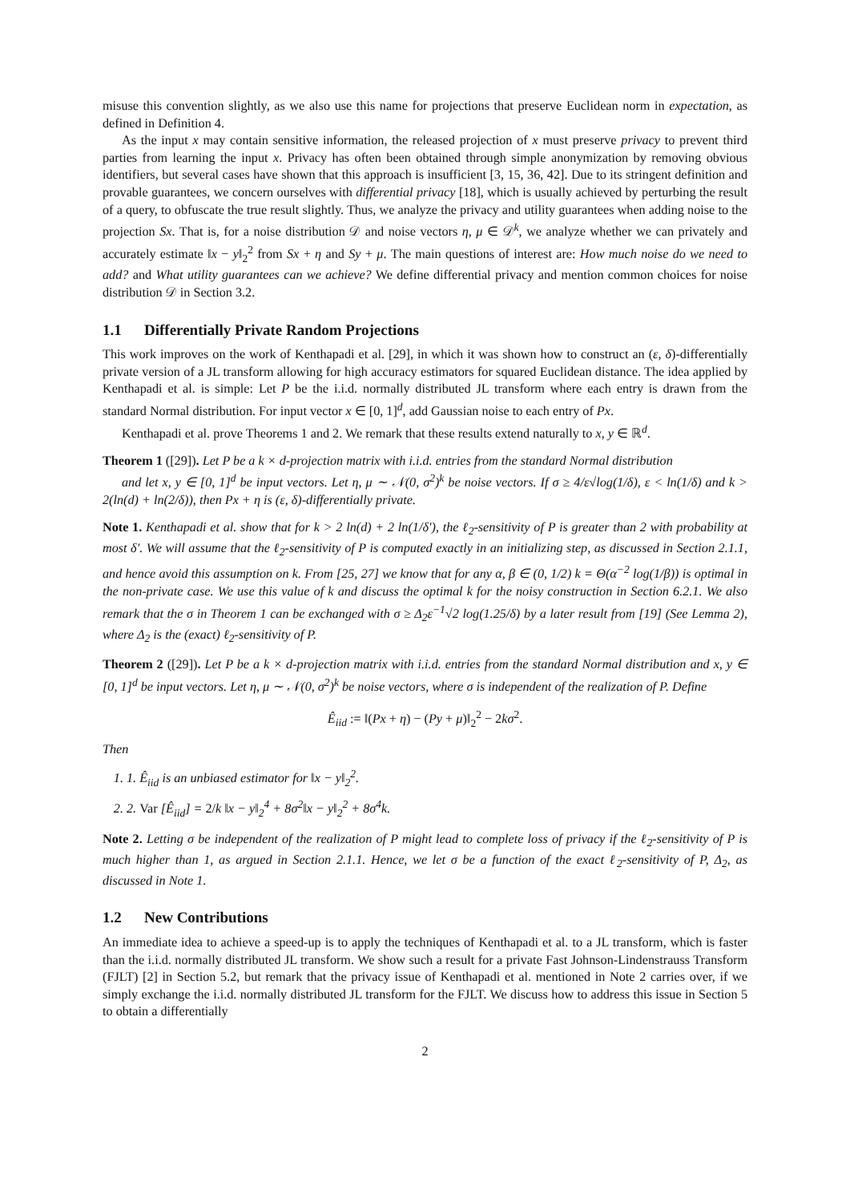misuse this convention slightly, as we also use this name for projections that preserve Euclidean norm in expectation, as defined in Definition 4.
As the input x may contain sensitive information, the released projection of x must preserve privacy to prevent third parties from learning the input x. Privacy has often been obtained through simple anonymization by removing obvious identifiers, but several cases have shown that this approach is insufficient [3, 15, 36, 42]. Due to its stringent definition and provable guarantees, we concern ourselves with differential privacy [18], which is usually achieved by perturbing the result of a query, to obfuscate the true result slightly. Thus, we analyze the privacy and utility guarantees when adding noise to the projection Sx. That is, for a noise distribution 𝒟 and noise vectors η, μ ∈ 𝒟<sup>k</sup>, we analyze whether we can privately and accurately estimate ‖x − y‖<sub>2</sub><sup>2</sup> from Sx + η and Sy + μ. The main questions of interest are: How much noise do we need to add? and What utility guarantees can we achieve? We define differential privacy and mention common choices for noise distribution 𝒟 in Section 3.2.
1.1 Differentially Private Random Projections
This work improves on the work of Kenthapadi et al. [29], in which it was shown how to construct an (ε, δ)-differentially private version of a JL transform allowing for high accuracy estimators for squared Euclidean distance. The idea applied by Kenthapadi et al. is simple: Let P be the i.i.d. normally distributed JL transform where each entry is drawn from the standard Normal distribution. For input vector x ∈ [0, 1]<sup>d</sup>, add Gaussian noise to each entry of Px.
Kenthapadi et al. prove Theorems 1 and 2. We remark that these results extend naturally to x, y ∈ ℝ<sup>d</sup>.
Theorem 1 ([29]). Let P be a k × d-projection matrix with i.i.d. entries from the standard Normal distribution
and let x, y ∈ [0, 1]<sup>d</sup> be input vectors. Let η, μ ∼ 𝒩(0, σ<sup>2</sup>)<sup>k</sup> be noise vectors. If σ ≥ 4/ε√log(1/δ), ε < ln(1/δ) and k > 2(ln(d) + ln(2/δ)), then Px + η is (ε, δ)-differentially private.
Note 1. Kenthapadi et al. show that for k > 2 ln(d) + 2 ln(1/δ′), the ℓ<sub>2</sub>-sensitivity of P is greater than 2 with probability at most δ′. We will assume that the ℓ<sub>2</sub>-sensitivity of P is computed exactly in an initializing step, as discussed in Section 2.1.1, and hence avoid this assumption on k. From [25, 27] we know that for any α, β ∈ (0, 1/2) k = Θ(α<sup>−2</sup> log(1/β)) is optimal in the non-private case. We use this value of k and discuss the optimal k for the noisy construction in Section 6.2.1. We also remark that the σ in Theorem 1 can be exchanged with σ ≥ Δ<sub>2</sub>ε<sup>−1</sup>√2 log(1.25/δ) by a later result from [19] (See Lemma 2), where Δ<sub>2</sub> is the (exact) ℓ<sub>2</sub>-sensitivity of P.
Theorem 2 ([29]). Let P be a k × d-projection matrix with i.i.d. entries from the standard Normal distribution and x, y ∈ [0, 1]<sup>d</sup> be input vectors. Let η, μ ∼ 𝒩(0, σ<sup>2</sup>)<sup>k</sup> be noise vectors, where σ is independent of the realization of P. Define
Ê<sub>iid</sub> := ‖(Px + η) − (Py + μ)‖<sub>2</sub><sup>2</sup> − 2kσ<sup>2</sup>.
Then
1. 1. Ê<sub>iid</sub> is an unbiased estimator for ‖x − y‖<sub>2</sub><sup>2</sup>.
2. 2. Var [Ê<sub>iid</sub>] = 2/k ‖x − y‖<sub>2</sub><sup>4</sup> + 8σ<sup>2</sup>‖x − y‖<sub>2</sub><sup>2</sup> + 8σ<sup>4</sup>k.
Note 2. Letting σ be independent of the realization of P might lead to complete loss of privacy if the ℓ<sub>2</sub>-sensitivity of P is much higher than 1, as argued in Section 2.1.1. Hence, we let σ be a function of the exact ℓ<sub>2</sub>-sensitivity of P, Δ<sub>2</sub>, as discussed in Note 1.
1.2 New Contributions
An immediate idea to achieve a speed-up is to apply the techniques of Kenthapadi et al. to a JL transform, which is faster than the i.i.d. normally distributed JL transform. We show such a result for a private Fast Johnson-Lindenstrauss Transform (FJLT) [2] in Section 5.2, but remark that the privacy issue of Kenthapadi et al. mentioned in Note 2 carries over, if we simply exchange the i.i.d. normally distributed JL transform for the FJLT. We discuss how to address this issue in Section 5 to obtain a differentially
2